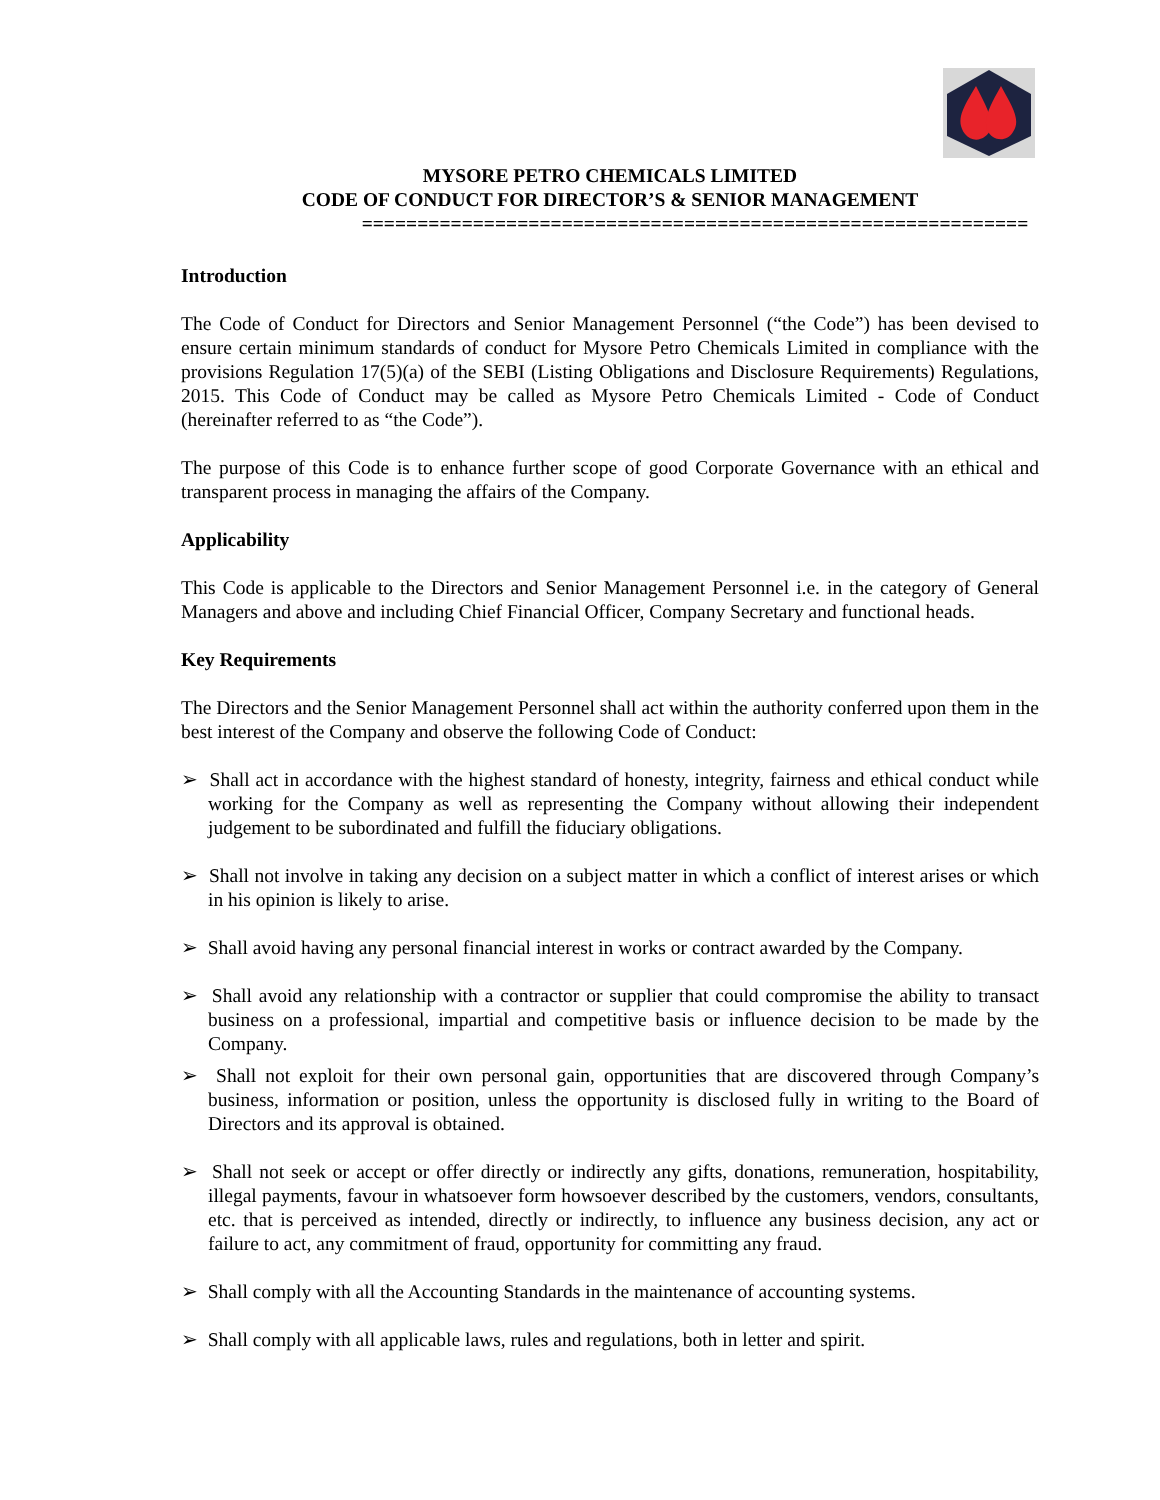MYSORE PETRO CHEMICALS LIMITED
CODE OF CONDUCT FOR DIRECTOR’S & SENIOR MANAGEMENT
============================================================
Introduction
The Code of Conduct for Directors and Senior Management Personnel (“the Code”) has been devised to ensure certain minimum standards of conduct for Mysore Petro Chemicals Limited in compliance with the provisions Regulation 17(5)(a) of the SEBI (Listing Obligations and Disclosure Requirements) Regulations, 2015. This Code of Conduct may be called as Mysore Petro Chemicals Limited - Code of Conduct (hereinafter referred to as “the Code”).
The purpose of this Code is to enhance further scope of good Corporate Governance with an ethical and transparent process in managing the affairs of the Company.
Applicability
This Code is applicable to the Directors and Senior Management Personnel i.e. in the category of General Managers and above and including Chief Financial Officer, Company Secretary and functional heads.
Key Requirements
The Directors and the Senior Management Personnel shall act within the authority conferred upon them in the best interest of the Company and observe the following Code of Conduct:
➢ Shall act in accordance with the highest standard of honesty, integrity, fairness and ethical conduct while working for the Company as well as representing the Company without allowing their independent judgement to be subordinated and fulfill the fiduciary obligations.
➢ Shall not involve in taking any decision on a subject matter in which a conflict of interest arises or which in his opinion is likely to arise.
➢ Shall avoid having any personal financial interest in works or contract awarded by the Company.
➢ Shall avoid any relationship with a contractor or supplier that could compromise the ability to transact business on a professional, impartial and competitive basis or influence decision to be made by the Company.
➢ Shall not exploit for their own personal gain, opportunities that are discovered through Company’s business, information or position, unless the opportunity is disclosed fully in writing to the Board of Directors and its approval is obtained.
➢ Shall not seek or accept or offer directly or indirectly any gifts, donations, remuneration, hospitability, illegal payments, favour in whatsoever form howsoever described by the customers, vendors, consultants, etc. that is perceived as intended, directly or indirectly, to influence any business decision, any act or failure to act, any commitment of fraud, opportunity for committing any fraud.
➢ Shall comply with all the Accounting Standards in the maintenance of accounting systems.
➢ Shall comply with all applicable laws, rules and regulations, both in letter and spirit.